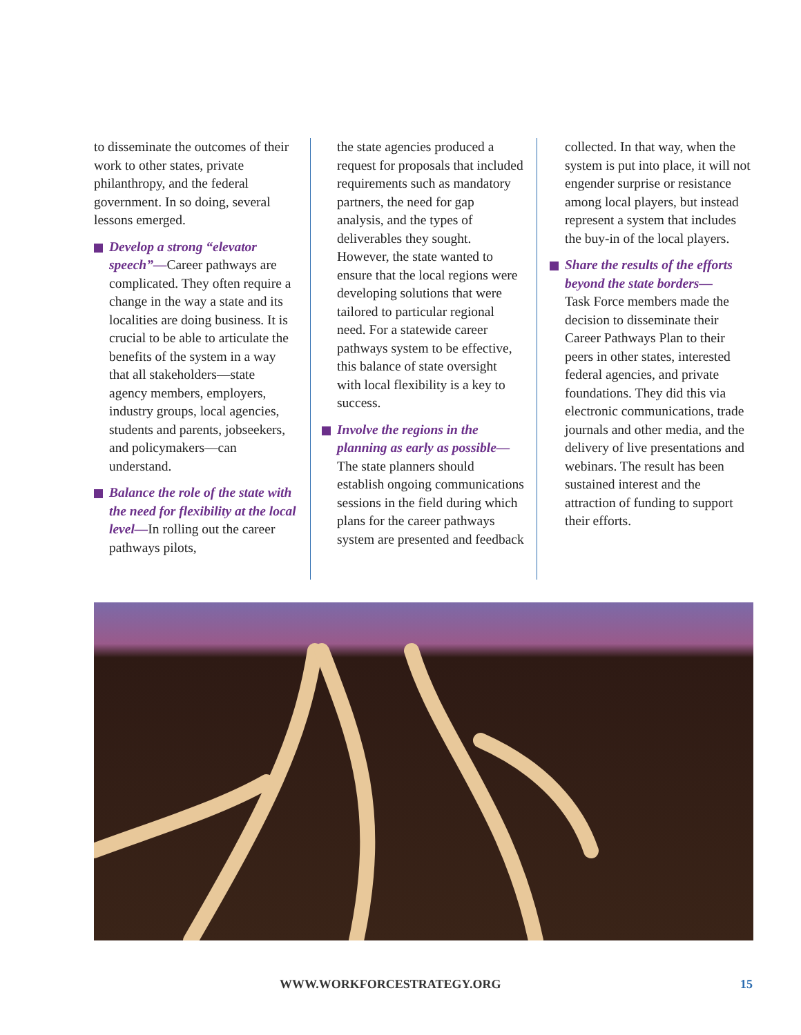to disseminate the outcomes of their work to other states, private philanthropy, and the federal government. In so doing, several lessons emerged.
Develop a strong “elevator speech”—Career pathways are complicated. They often require a change in the way a state and its localities are doing business. It is crucial to be able to articulate the benefits of the system in a way that all stakeholders—state agency members, employers, industry groups, local agencies, students and parents, jobseekers, and policymakers—can understand.
Balance the role of the state with the need for flexibility at the local level—In rolling out the career pathways pilots,
the state agencies produced a request for proposals that included requirements such as mandatory partners, the need for gap analysis, and the types of deliverables they sought. However, the state wanted to ensure that the local regions were developing solutions that were tailored to particular regional need. For a statewide career pathways system to be effective, this balance of state oversight with local flexibility is a key to success.
Involve the regions in the planning as early as possible—The state planners should establish ongoing communications sessions in the field during which plans for the career pathways system are presented and feedback
collected. In that way, when the system is put into place, it will not engender surprise or resistance among local players, but instead represent a system that includes the buy-in of the local players.
Share the results of the efforts beyond the state borders—
Task Force members made the decision to disseminate their Career Pathways Plan to their peers in other states, interested federal agencies, and private foundations. They did this via electronic communications, trade journals and other media, and the delivery of live presentations and webinars. The result has been sustained interest and the attraction of funding to support their efforts.
WWW.WORKFORCESTRATEGY.ORG 15